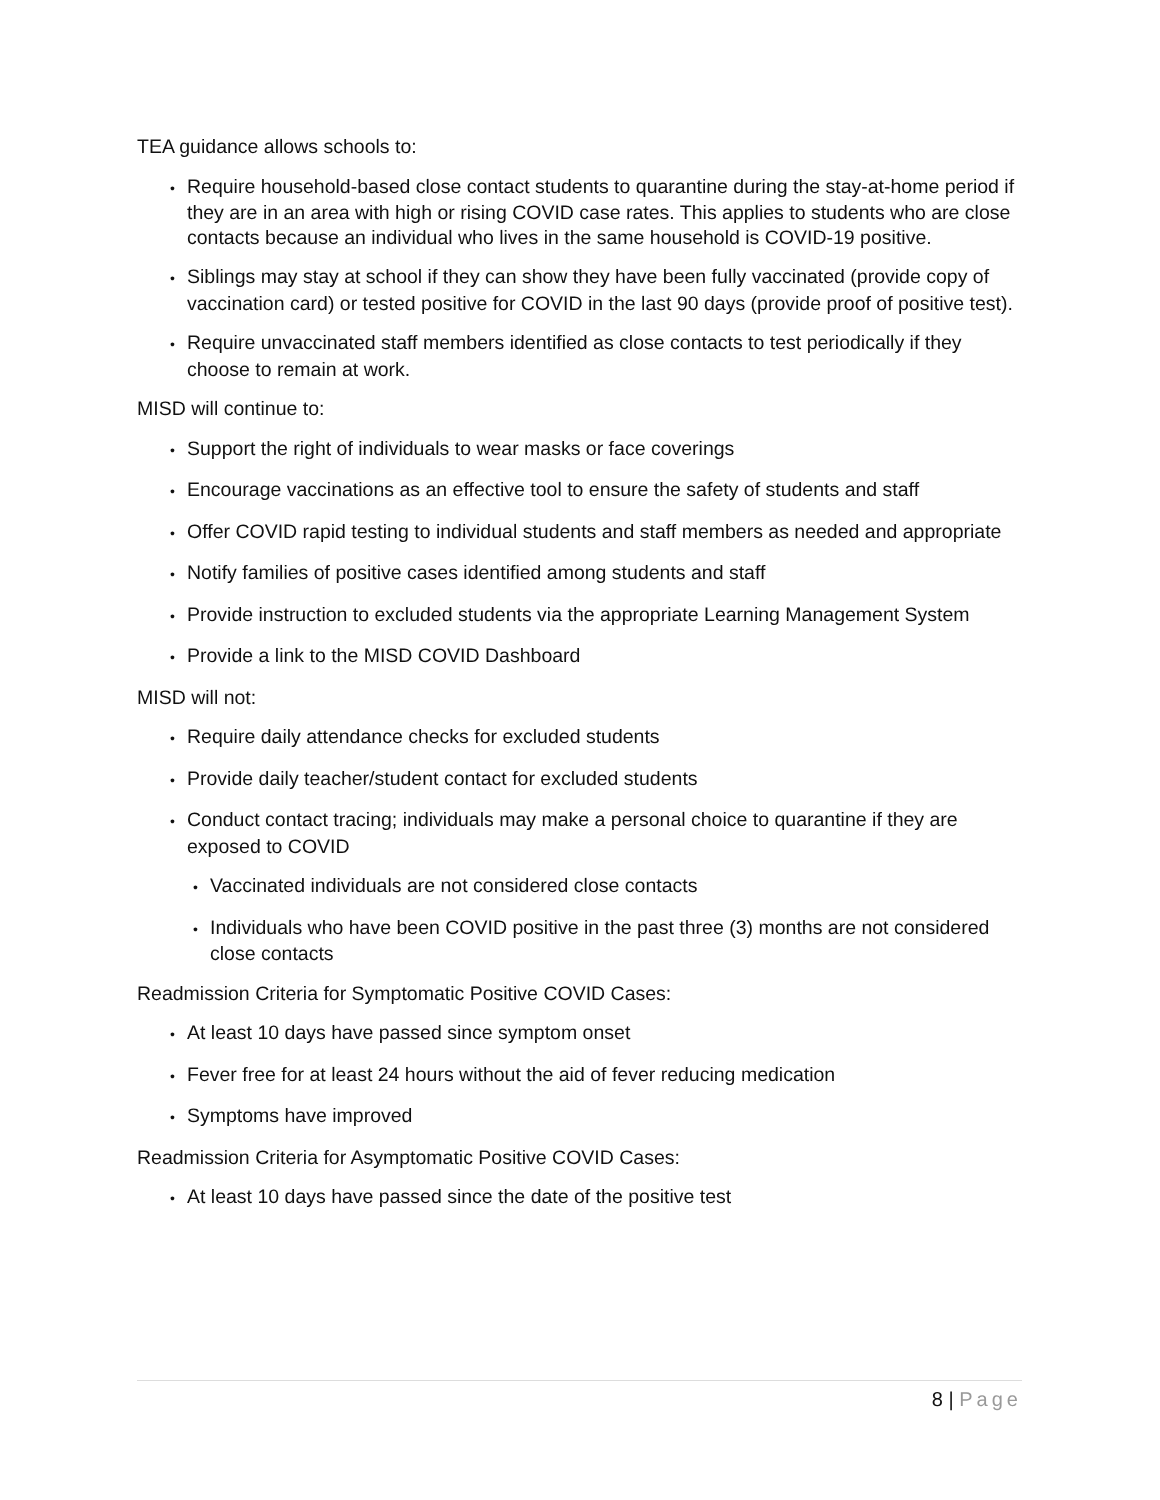TEA guidance allows schools to:
• Require household-based close contact students to quarantine during the stay-at-home period if they are in an area with high or rising COVID case rates. This applies to students who are close contacts because an individual who lives in the same household is COVID-19 positive.
• Siblings may stay at school if they can show they have been fully vaccinated (provide copy of vaccination card) or tested positive for COVID in the last 90 days (provide proof of positive test).
• Require unvaccinated staff members identified as close contacts to test periodically if they choose to remain at work.
MISD will continue to:
• Support the right of individuals to wear masks or face coverings
• Encourage vaccinations as an effective tool to ensure the safety of students and staff
• Offer COVID rapid testing to individual students and staff members as needed and appropriate
• Notify families of positive cases identified among students and staff
• Provide instruction to excluded students via the appropriate Learning Management System
• Provide a link to the MISD COVID Dashboard
MISD will not:
• Require daily attendance checks for excluded students
• Provide daily teacher/student contact for excluded students
• Conduct contact tracing; individuals may make a personal choice to quarantine if they are exposed to COVID
• Vaccinated individuals are not considered close contacts
• Individuals who have been COVID positive in the past three (3) months are not considered close contacts
Readmission Criteria for Symptomatic Positive COVID Cases:
• At least 10 days have passed since symptom onset
• Fever free for at least 24 hours without the aid of fever reducing medication
• Symptoms have improved
Readmission Criteria for Asymptomatic Positive COVID Cases:
• At least 10 days have passed since the date of the positive test
8 | Page